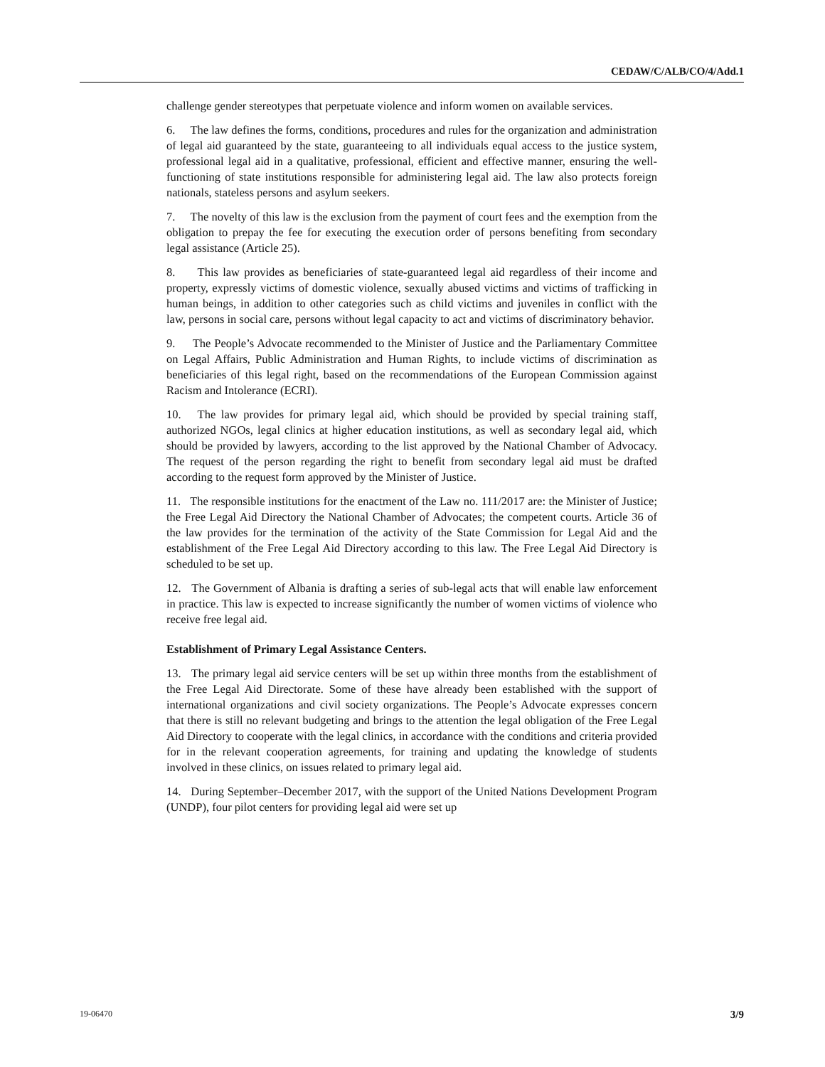CEDAW/C/ALB/CO/4/Add.1
challenge gender stereotypes that perpetuate violence and inform women on available services.
6. The law defines the forms, conditions, procedures and rules for the organization and administration of legal aid guaranteed by the state, guaranteeing to all individuals equal access to the justice system, professional legal aid in a qualitative, professional, efficient and effective manner, ensuring the well-functioning of state institutions responsible for administering legal aid. The law also protects foreign nationals, stateless persons and asylum seekers.
7. The novelty of this law is the exclusion from the payment of court fees and the exemption from the obligation to prepay the fee for executing the execution order of persons benefiting from secondary legal assistance (Article 25).
8. This law provides as beneficiaries of state-guaranteed legal aid regardless of their income and property, expressly victims of domestic violence, sexually abused victims and victims of trafficking in human beings, in addition to other categories such as child victims and juveniles in conflict with the law, persons in social care, persons without legal capacity to act and victims of discriminatory behavior.
9. The People’s Advocate recommended to the Minister of Justice and the Parliamentary Committee on Legal Affairs, Public Administration and Human Rights, to include victims of discrimination as beneficiaries of this legal right, based on the recommendations of the European Commission against Racism and Intolerance (ECRI).
10. The law provides for primary legal aid, which should be provided by special training staff, authorized NGOs, legal clinics at higher education institutions, as well as secondary legal aid, which should be provided by lawyers, according to the list approved by the National Chamber of Advocacy. The request of the person regarding the right to benefit from secondary legal aid must be drafted according to the request form approved by the Minister of Justice.
11. The responsible institutions for the enactment of the Law no. 111/2017 are: the Minister of Justice; the Free Legal Aid Directory the National Chamber of Advocates; the competent courts. Article 36 of the law provides for the termination of the activity of the State Commission for Legal Aid and the establishment of the Free Legal Aid Directory according to this law. The Free Legal Aid Directory is scheduled to be set up.
12. The Government of Albania is drafting a series of sub-legal acts that will enable law enforcement in practice. This law is expected to increase significantly the number of women victims of violence who receive free legal aid.
Establishment of Primary Legal Assistance Centers.
13. The primary legal aid service centers will be set up within three months from the establishment of the Free Legal Aid Directorate. Some of these have already been established with the support of international organizations and civil society organizations. The People’s Advocate expresses concern that there is still no relevant budgeting and brings to the attention the legal obligation of the Free Legal Aid Directory to cooperate with the legal clinics, in accordance with the conditions and criteria provided for in the relevant cooperation agreements, for training and updating the knowledge of students involved in these clinics, on issues related to primary legal aid.
14. During September–December 2017, with the support of the United Nations Development Program (UNDP), four pilot centers for providing legal aid were set up
19-06470 3/9